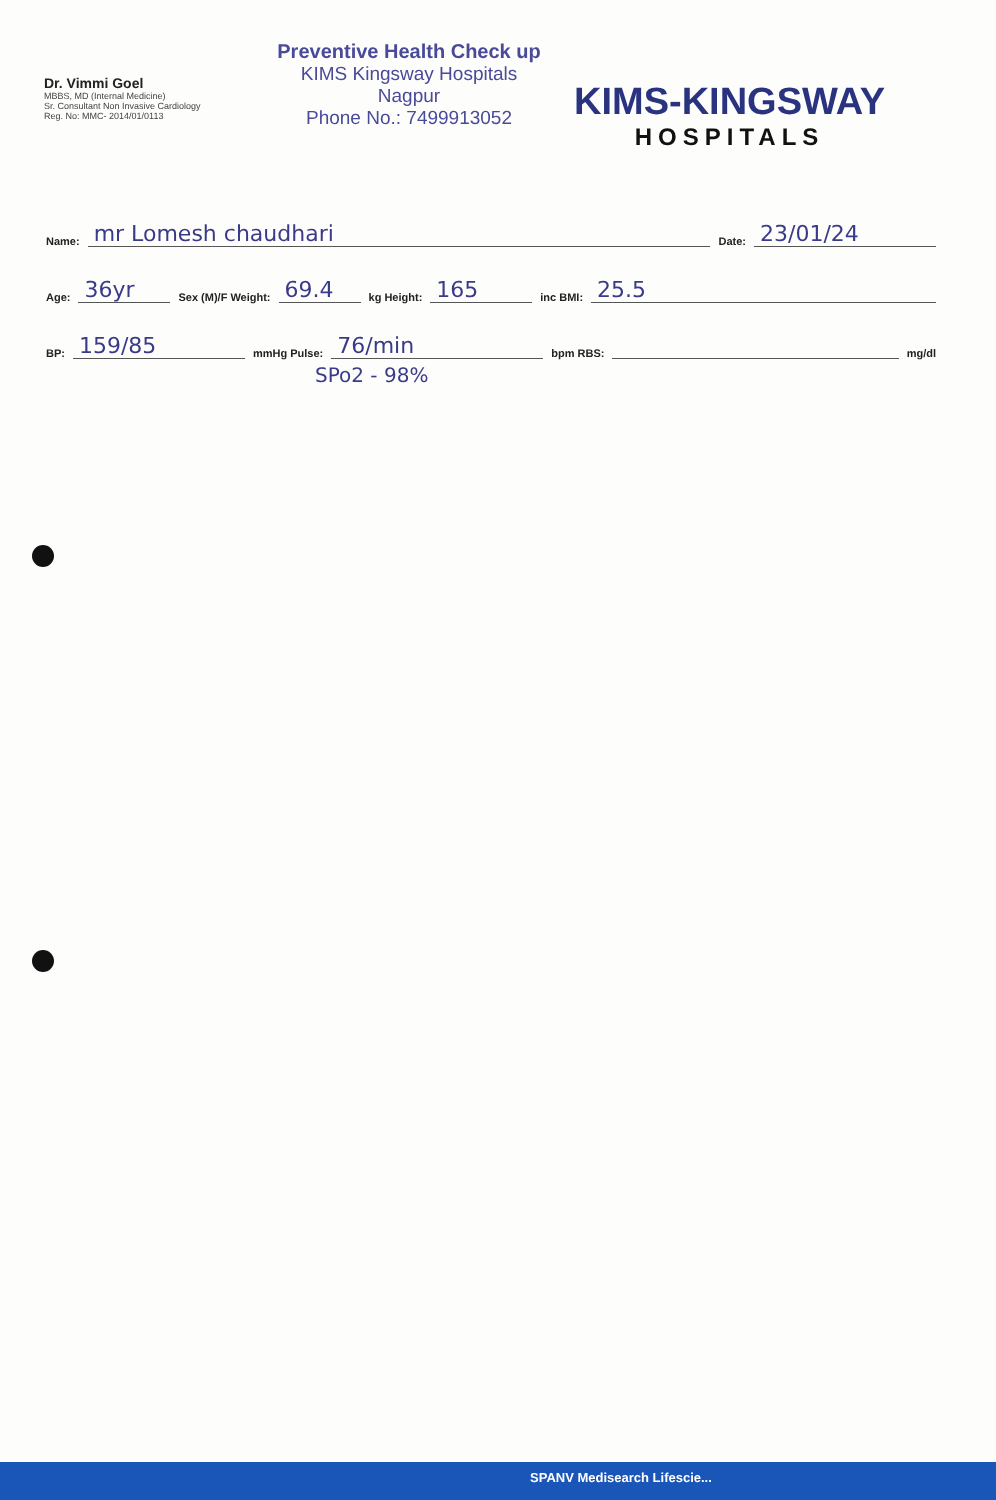Dr. Vimmi Goel
MBBS, MD (Internal Medicine)
Sr. Consultant Non Invasive Cardiology
Reg. No: MMC- 2014/01/0113
Preventive Health Check up
KIMS Kingsway Hospitals
Nagpur
Phone No.: 7499913052
KIMS-KINGSWAY
HOSPITALS
Name: mr Lomesh chaudhari Date: 23/01/24
Age: 36yr Sex (M)/F Weight: 69.4 kg Height: 165 inc BMI: 25.5
BP: 159/85 mmHg Pulse: 76/min bpm RBS: mg/dl
SPo2 - 98%
SPANV Medisearch Lifescie...